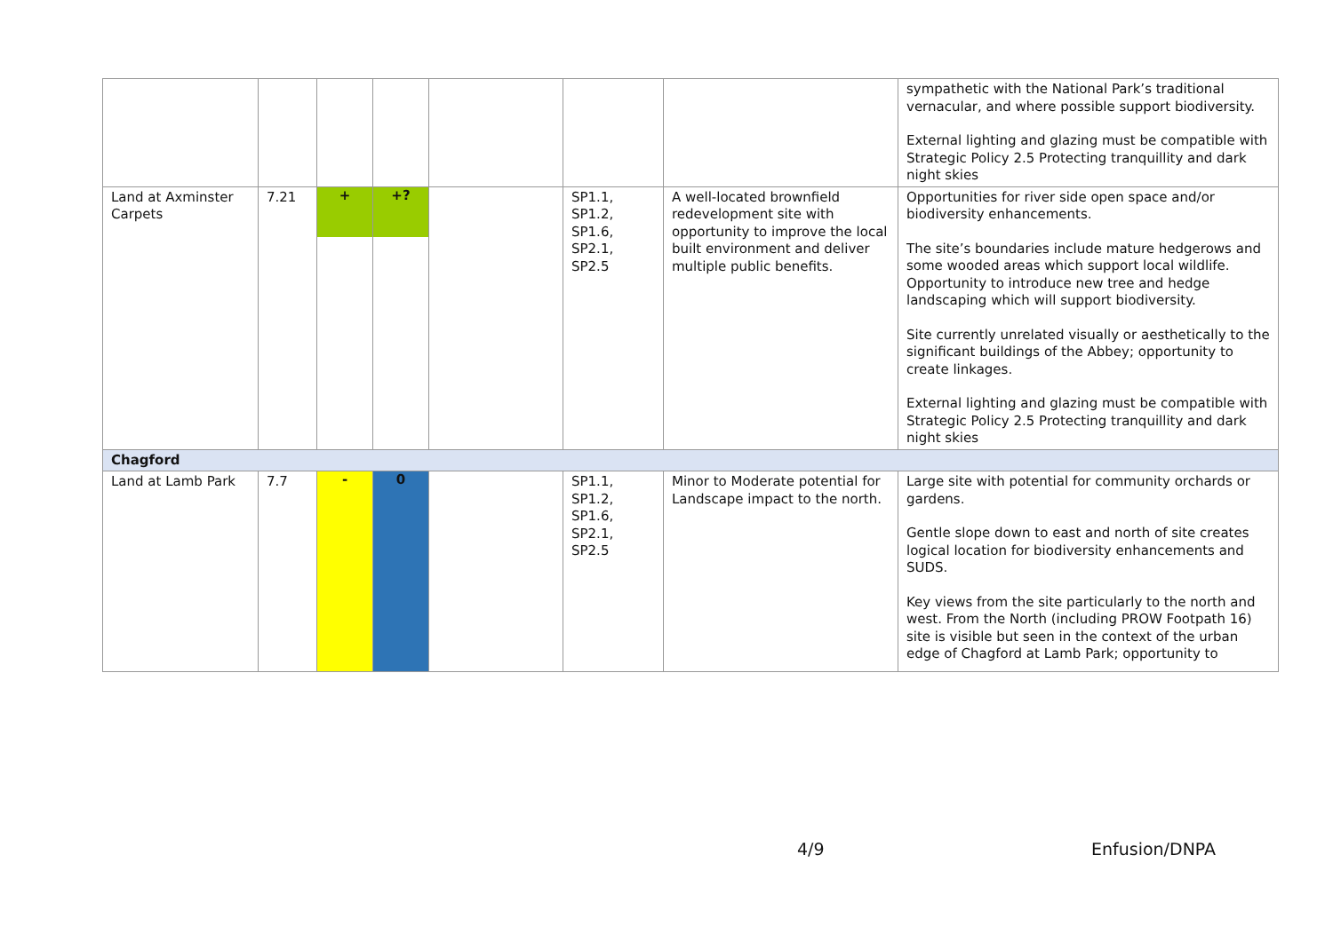| | | | | | | | sympathetic with the National Park’s traditional vernacular, and where possible support biodiversity. External lighting and glazing must be compatible with Strategic Policy 2.5 Protecting tranquillity and dark night skies |
| Land at Axminster Carpets | 7.21 | + | +? | | SP1.1, SP1.2, SP1.6, SP2.1, SP2.5 | A well-located brownfield redevelopment site with opportunity to improve the local built environment and deliver multiple public benefits. | Opportunities for river side open space and/or biodiversity enhancements. The site’s boundaries include mature hedgerows and some wooded areas which support local wildlife. Opportunity to introduce new tree and hedge landscaping which will support biodiversity. Site currently unrelated visually or aesthetically to the significant buildings of the Abbey; opportunity to create linkages. External lighting and glazing must be compatible with Strategic Policy 2.5 Protecting tranquillity and dark night skies |
| Chagford | | | | | | | |
| Land at Lamb Park | 7.7 | - | 0 | | SP1.1, SP1.2, SP1.6, SP2.1, SP2.5 | Minor to Moderate potential for Landscape impact to the north. | Large site with potential for community orchards or gardens. Gentle slope down to east and north of site creates logical location for biodiversity enhancements and SUDS. Key views from the site particularly to the north and west. From the North (including PROW Footpath 16) site is visible but seen in the context of the urban edge of Chagford at Lamb Park; opportunity to |
4/9 Enfusion/DNPA